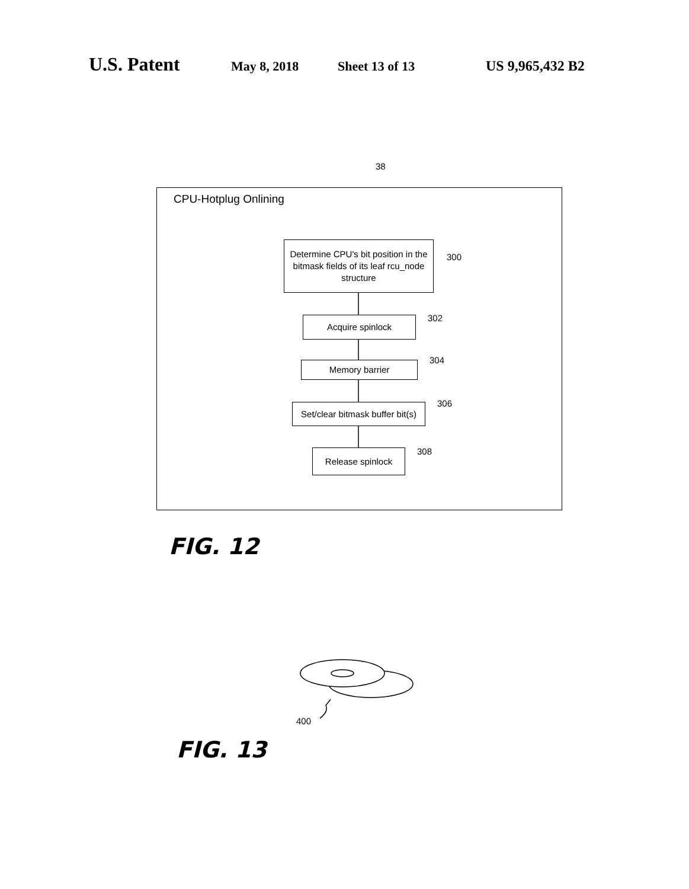U.S. Patent May 8, 2018 Sheet 13 of 13 US 9,965,432 B2
38
CPU-Hotplug Onlining
Determine CPU's bit position in the bitmask fields of its leaf rcu_node structure
300
Acquire spinlock 302
Memory barrier 304
Set/clear bitmask buffer bit(s)
306
Release spinlock 308
FIG. 12
400
FIG. 13